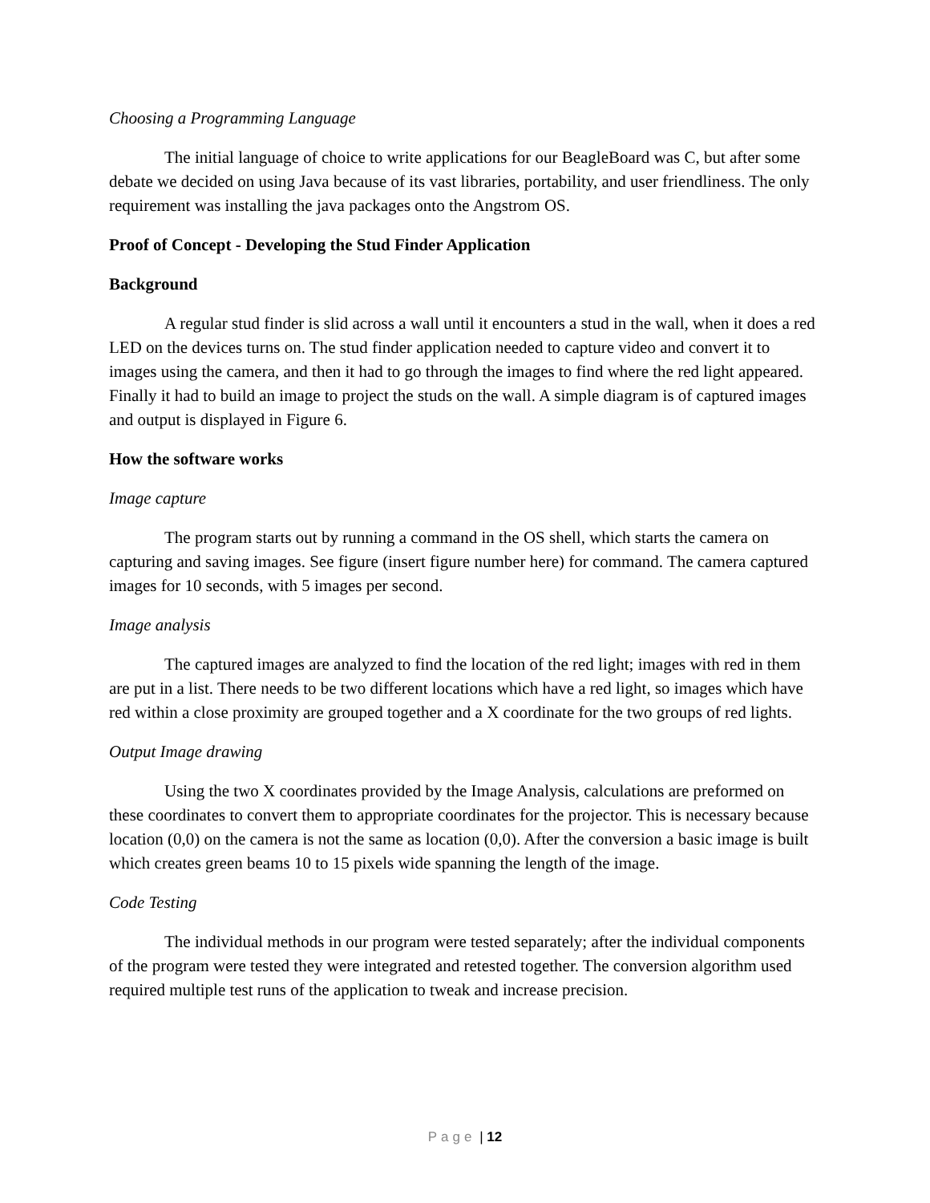Choosing a Programming Language
The initial language of choice to write applications for our BeagleBoard was C, but after some debate we decided on using Java because of its vast libraries, portability, and user friendliness. The only requirement was installing the java packages onto the Angstrom OS.
Proof of Concept - Developing the Stud Finder Application
Background
A regular stud finder is slid across a wall until it encounters a stud in the wall, when it does a red LED on the devices turns on. The stud finder application needed to capture video and convert it to images using the camera, and then it had to go through the images to find where the red light appeared. Finally it had to build an image to project the studs on the wall. A simple diagram is of captured images and output is displayed in Figure 6.
How the software works
Image capture
The program starts out by running a command in the OS shell, which starts the camera on capturing and saving images. See figure (insert figure number here) for command. The camera captured images for 10 seconds, with 5 images per second.
Image analysis
The captured images are analyzed to find the location of the red light; images with red in them are put in a list. There needs to be two different locations which have a red light, so images which have red within a close proximity are grouped together and a X coordinate for the two groups of red lights.
Output Image drawing
Using the two X coordinates provided by the Image Analysis, calculations are preformed on these coordinates to convert them to appropriate coordinates for the projector. This is necessary because location (0,0) on the camera is not the same as location (0,0). After the conversion a basic image is built which creates green beams 10 to 15 pixels wide spanning the length of the image.
Code Testing
The individual methods in our program were tested separately; after the individual components of the program were tested they were integrated and retested together. The conversion algorithm used required multiple test runs of the application to tweak and increase precision.
Page | 12